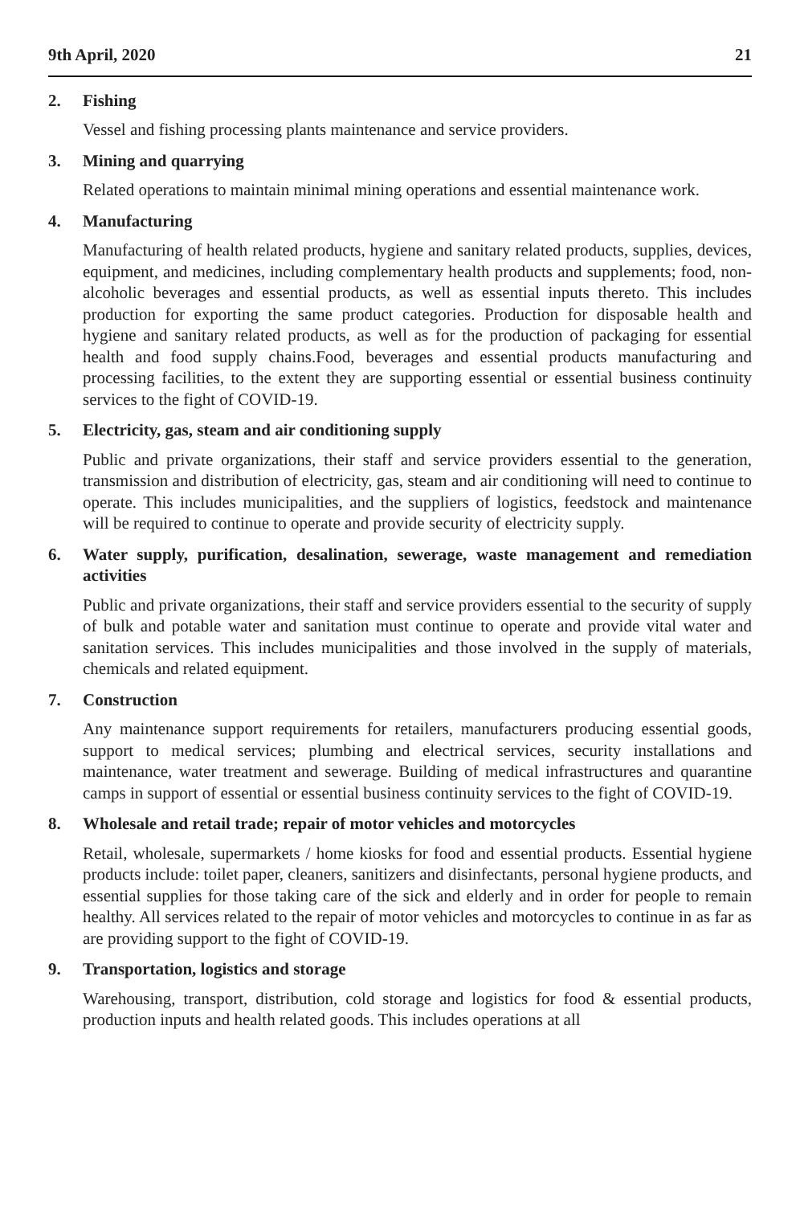9th April, 2020 21
2. Fishing
Vessel and fishing processing plants maintenance and service providers.
3. Mining and quarrying
Related operations to maintain minimal mining operations and essential maintenance work.
4. Manufacturing
Manufacturing of health related products, hygiene and sanitary related products, supplies, devices, equipment, and medicines, including complementary health products and supplements; food, non-alcoholic beverages and essential products, as well as essential inputs thereto. This includes production for exporting the same product categories. Production for disposable health and hygiene and sanitary related products, as well as for the production of packaging for essential health and food supply chains.Food, beverages and essential products manufacturing and processing facilities, to the extent they are supporting essential or essential business continuity services to the fight of COVID-19.
5. Electricity, gas, steam and air conditioning supply
Public and private organizations, their staff and service providers essential to the generation, transmission and distribution of electricity, gas, steam and air conditioning will need to continue to operate. This includes municipalities, and the suppliers of logistics, feedstock and maintenance will be required to continue to operate and provide security of electricity supply.
6. Water supply, purification, desalination, sewerage, waste management and remediation activities
Public and private organizations, their staff and service providers essential to the security of supply of bulk and potable water and sanitation must continue to operate and provide vital water and sanitation services. This includes municipalities and those involved in the supply of materials, chemicals and related equipment.
7. Construction
Any maintenance support requirements for retailers, manufacturers producing essential goods, support to medical services; plumbing and electrical services, security installations and maintenance, water treatment and sewerage. Building of medical infrastructures and quarantine camps in support of essential or essential business continuity services to the fight of COVID-19.
8. Wholesale and retail trade; repair of motor vehicles and motorcycles
Retail, wholesale, supermarkets / home kiosks for food and essential products. Essential hygiene products include: toilet paper, cleaners, sanitizers and disinfectants, personal hygiene products, and essential supplies for those taking care of the sick and elderly and in order for people to remain healthy. All services related to the repair of motor vehicles and motorcycles to continue in as far as are providing support to the fight of COVID-19.
9. Transportation, logistics and storage
Warehousing, transport, distribution, cold storage and logistics for food & essential products, production inputs and health related goods. This includes operations at all